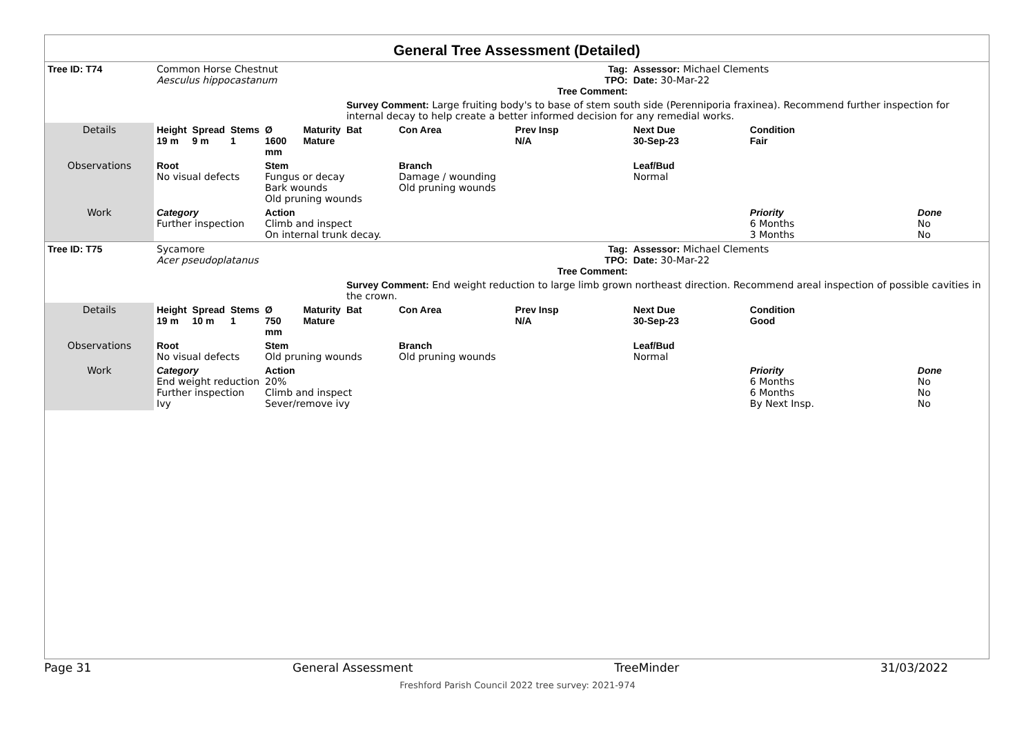General Tree Assessment (Detailed)
| Tree ID: T74 | Common Horse Chestnut Aesculus hippocastanum | | | | Tag: TPO: Tree Comment: | | | | Assessor: Michael Clements Date: 30-Mar-22 | | | |
| | | | | | | Survey Comment: Large fruiting body's to base of stem south side (Perenniporia fraxinea). Recommend further inspection for internal decay to help create a better informed decision for any remedial works. | | | | | | |
| Details | Height 19 m | Spread 9 m | Stems 1 | Ø 1600 mm | Maturity Mature | Bat | Con Area | Prev Insp N/A | Next Due 30-Sep-23 | Condition Fair | | |
| Observations | Root No visual defects | | | Stem Fungus or decay Bark wounds Old pruning wounds | | | Branch Damage / wounding Old pruning wounds | | Leaf/Bud Normal | | | |
| Work | Category Further inspection | | | Action Climb and inspect On internal trunk decay. | | | | | | Priority 6 Months 3 Months | | Done No No |
| Tree ID: T75 | Sycamore Acer pseudoplatanus | | | | Tag: TPO: Tree Comment: | | | | Assessor: Michael Clements Date: 30-Mar-22 | | | |
| | | | | | | Survey Comment: End weight reduction to large limb grown northeast direction. Recommend areal inspection of possible cavities in the crown. | | | | | | |
| Details | Height 19 m | Spread 10 m | Stems 1 | Ø 750 mm | Maturity Mature | Bat | Con Area | Prev Insp N/A | Next Due 30-Sep-23 | Condition Good | | |
| Observations | Root No visual defects | | | Stem Old pruning wounds | | | Branch Old pruning wounds | | Leaf/Bud Normal | | | |
| Work | Category End weight reduction Further inspection Ivy | | | Action 20% Climb and inspect Sever/remove ivy | | | | | | Priority 6 Months 6 Months By Next Insp. | | Done No No No |
Page 31 General Assessment TreeMinder 31/03/2022
Freshford Parish Council 2022 tree survey: 2021-974